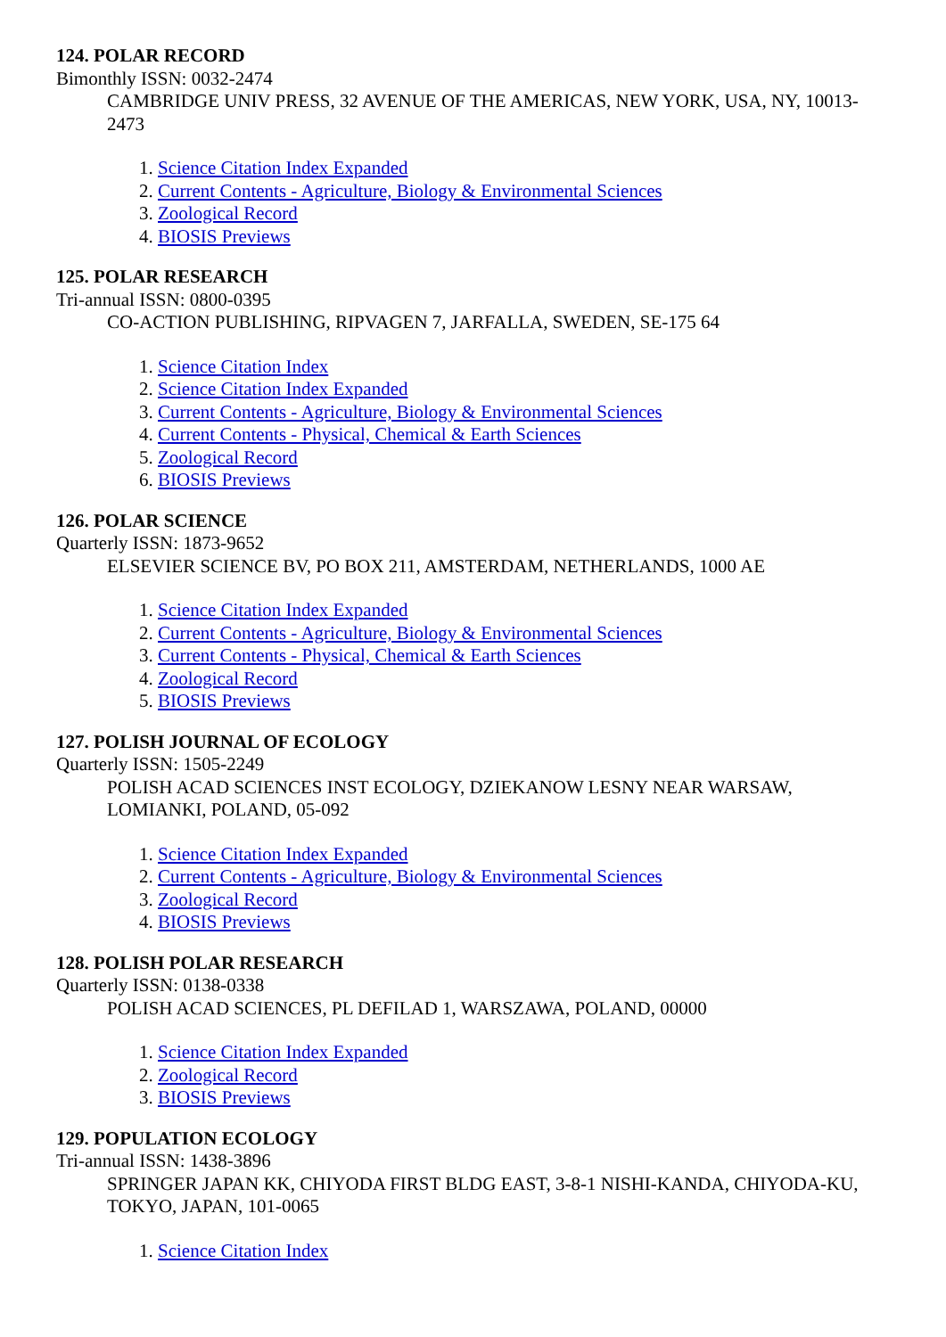124. POLAR RECORD
Bimonthly ISSN: 0032-2474
CAMBRIDGE UNIV PRESS, 32 AVENUE OF THE AMERICAS, NEW YORK, USA, NY, 10013-2473
1. Science Citation Index Expanded
2. Current Contents - Agriculture, Biology & Environmental Sciences
3. Zoological Record
4. BIOSIS Previews
125. POLAR RESEARCH
Tri-annual ISSN: 0800-0395
CO-ACTION PUBLISHING, RIPVAGEN 7, JARFALLA, SWEDEN, SE-175 64
1. Science Citation Index
2. Science Citation Index Expanded
3. Current Contents - Agriculture, Biology & Environmental Sciences
4. Current Contents - Physical, Chemical & Earth Sciences
5. Zoological Record
6. BIOSIS Previews
126. POLAR SCIENCE
Quarterly ISSN: 1873-9652
ELSEVIER SCIENCE BV, PO BOX 211, AMSTERDAM, NETHERLANDS, 1000 AE
1. Science Citation Index Expanded
2. Current Contents - Agriculture, Biology & Environmental Sciences
3. Current Contents - Physical, Chemical & Earth Sciences
4. Zoological Record
5. BIOSIS Previews
127. POLISH JOURNAL OF ECOLOGY
Quarterly ISSN: 1505-2249
POLISH ACAD SCIENCES INST ECOLOGY, DZIEKANOW LESNY NEAR WARSAW, LOMIANKI, POLAND, 05-092
1. Science Citation Index Expanded
2. Current Contents - Agriculture, Biology & Environmental Sciences
3. Zoological Record
4. BIOSIS Previews
128. POLISH POLAR RESEARCH
Quarterly ISSN: 0138-0338
POLISH ACAD SCIENCES, PL DEFILAD 1, WARSZAWA, POLAND, 00000
1. Science Citation Index Expanded
2. Zoological Record
3. BIOSIS Previews
129. POPULATION ECOLOGY
Tri-annual ISSN: 1438-3896
SPRINGER JAPAN KK, CHIYODA FIRST BLDG EAST, 3-8-1 NISHI-KANDA, CHIYODA-KU, TOKYO, JAPAN, 101-0065
1. Science Citation Index